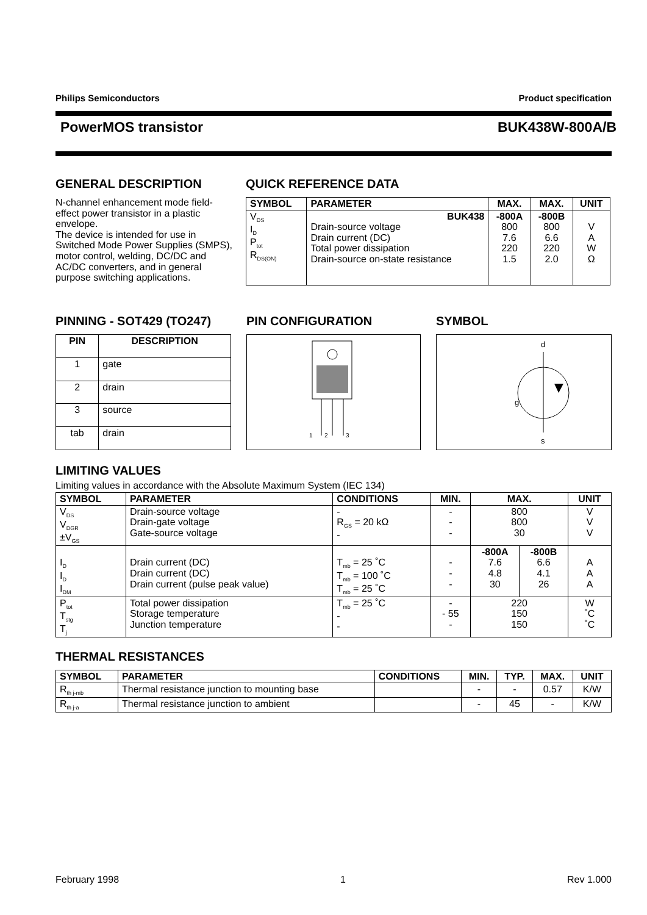Philips Semiconductors Product specification
PowerMOS transistor BUK438W-800A/B
GENERAL DESCRIPTION
N-channel enhancement mode field-effect power transistor in a plastic envelope.
The device is intended for use in Switched Mode Power Supplies (SMPS), motor control, welding, DC/DC and AC/DC converters, and in general purpose switching applications.
QUICK REFERENCE DATA
| SYMBOL | PARAMETER | MAX. | MAX. | UNIT |
| --- | --- | --- | --- | --- |
| V<sub>DS</sub> I<sub>D</sub> P<sub>tot</sub> R<sub>DS(ON)</sub> | BUK438 Drain-source voltage Drain current (DC) Total power dissipation Drain-source on-state resistance | -800A 800 7.6 220 1.5 | -800B 800 6.6 220 2.0 | V A W Ω |
PINNING - SOT429 (TO247)
| PIN | DESCRIPTION |
| --- | --- |
| 1 | gate |
| 2 | drain |
| 3 | source |
| tab | drain |
PIN CONFIGURATION
1
2
3
SYMBOL
d
g
s
LIMITING VALUES
Limiting values in accordance with the Absolute Maximum System (IEC 134)
| SYMBOL | PARAMETER | CONDITIONS | MIN. | MAX. | | UNIT |
| --- | --- | --- | --- | --- | --- | --- |
| V<sub>DS</sub> V<sub>DGR</sub> ±V<sub>GS</sub> | Drain-source voltage Drain-gate voltage Gate-source voltage | - R<sub>GS</sub> = 20 kΩ - | - - - | 800 800 30 | | V V V |
| I<sub>D</sub> I<sub>D</sub> I<sub>DM</sub> | Drain current (DC) Drain current (DC) Drain current (pulse peak value) | T<sub>mb</sub> = 25 ˚C T<sub>mb</sub> = 100 ˚C T<sub>mb</sub> = 25 ˚C | - - - | -800A 7.6 4.8 30 | -800B 6.6 4.1 26 | A A A |
| P<sub>tot</sub> T<sub>stg</sub> T<sub>j</sub> | Total power dissipation Storage temperature Junction temperature | T<sub>mb</sub> = 25 ˚C - - | - - 55 - | 220 150 150 | | W ˚C ˚C |
THERMAL RESISTANCES
| SYMBOL | PARAMETER | CONDITIONS | MIN. | TYP. | MAX. | UNIT |
| --- | --- | --- | --- | --- | --- | --- |
| R<sub>th j-mb</sub> | Thermal resistance junction to mounting base | | - | - | 0.57 | K/W |
| R<sub>th j-a</sub> | Thermal resistance junction to ambient | | - | 45 | - | K/W |
February 1998 1 Rev 1.000